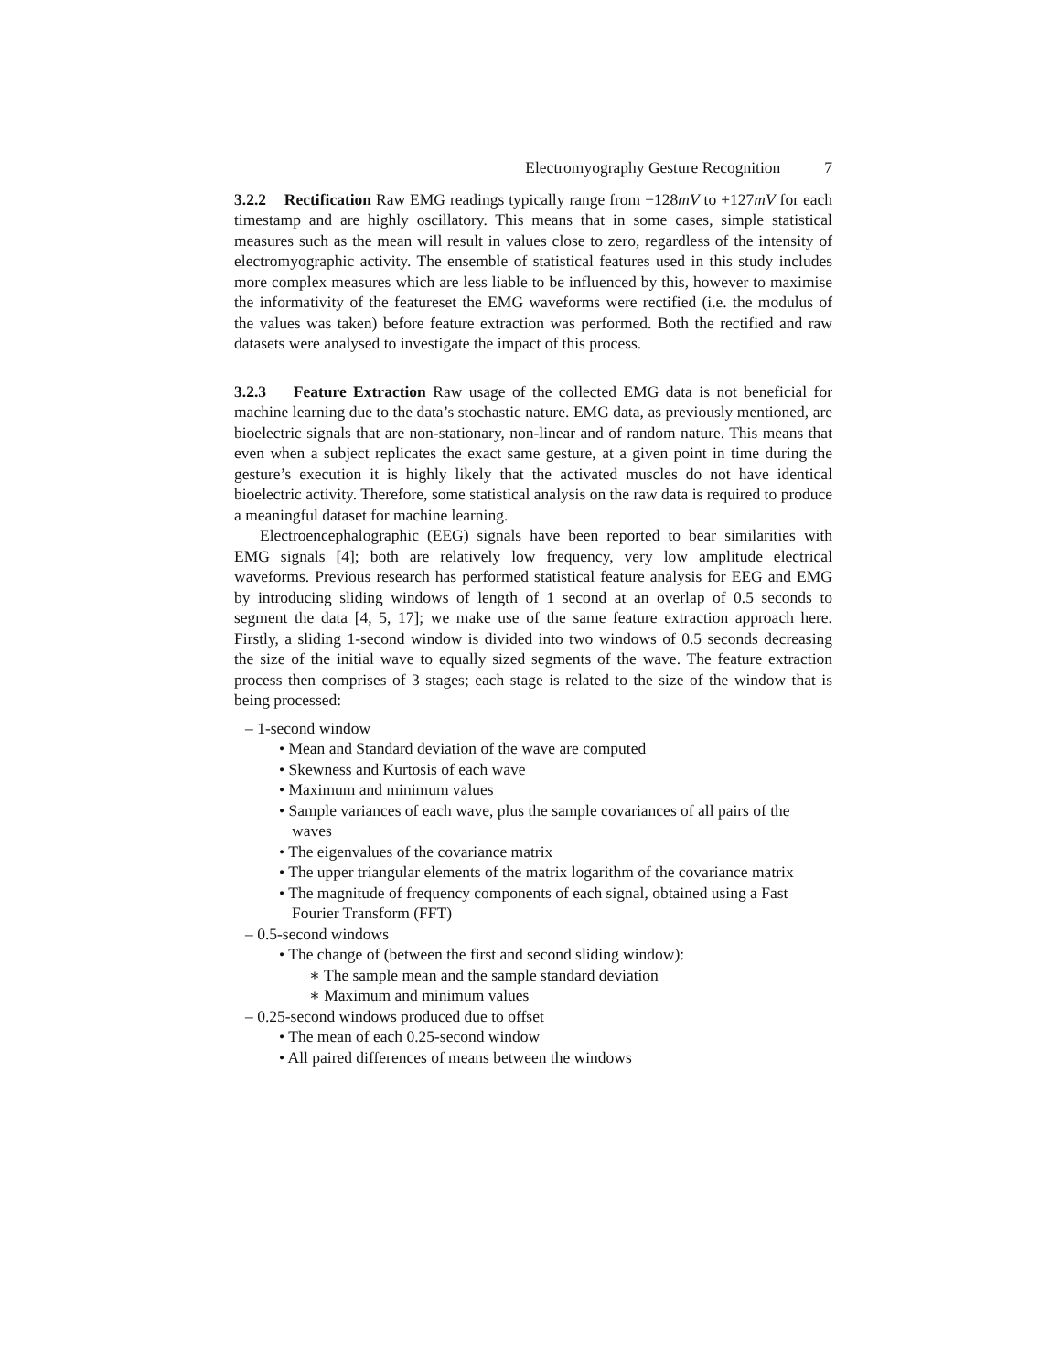Electromyography Gesture Recognition 7
3.2.2 Rectification Raw EMG readings typically range from −128mV to +127mV for each timestamp and are highly oscillatory. This means that in some cases, simple statistical measures such as the mean will result in values close to zero, regardless of the intensity of electromyographic activity. The ensemble of statistical features used in this study includes more complex measures which are less liable to be influenced by this, however to maximise the informativity of the featureset the EMG waveforms were rectified (i.e. the modulus of the values was taken) before feature extraction was performed. Both the rectified and raw datasets were analysed to investigate the impact of this process.
3.2.3 Feature Extraction Raw usage of the collected EMG data is not beneficial for machine learning due to the data’s stochastic nature. EMG data, as previously mentioned, are bioelectric signals that are non-stationary, non-linear and of random nature. This means that even when a subject replicates the exact same gesture, at a given point in time during the gesture’s execution it is highly likely that the activated muscles do not have identical bioelectric activity. Therefore, some statistical analysis on the raw data is required to produce a meaningful dataset for machine learning.
Electroencephalographic (EEG) signals have been reported to bear similarities with EMG signals [4]; both are relatively low frequency, very low amplitude electrical waveforms. Previous research has performed statistical feature analysis for EEG and EMG by introducing sliding windows of length of 1 second at an overlap of 0.5 seconds to segment the data [4, 5, 17]; we make use of the same feature extraction approach here. Firstly, a sliding 1-second window is divided into two windows of 0.5 seconds decreasing the size of the initial wave to equally sized segments of the wave. The feature extraction process then comprises of 3 stages; each stage is related to the size of the window that is being processed:
– 1-second window
• Mean and Standard deviation of the wave are computed
• Skewness and Kurtosis of each wave
• Maximum and minimum values
• Sample variances of each wave, plus the sample covariances of all pairs of the waves
• The eigenvalues of the covariance matrix
• The upper triangular elements of the matrix logarithm of the covariance matrix
• The magnitude of frequency components of each signal, obtained using a Fast Fourier Transform (FFT)
– 0.5-second windows
• The change of (between the first and second sliding window):
∗ The sample mean and the sample standard deviation
∗ Maximum and minimum values
– 0.25-second windows produced due to offset
• The mean of each 0.25-second window
• All paired differences of means between the windows